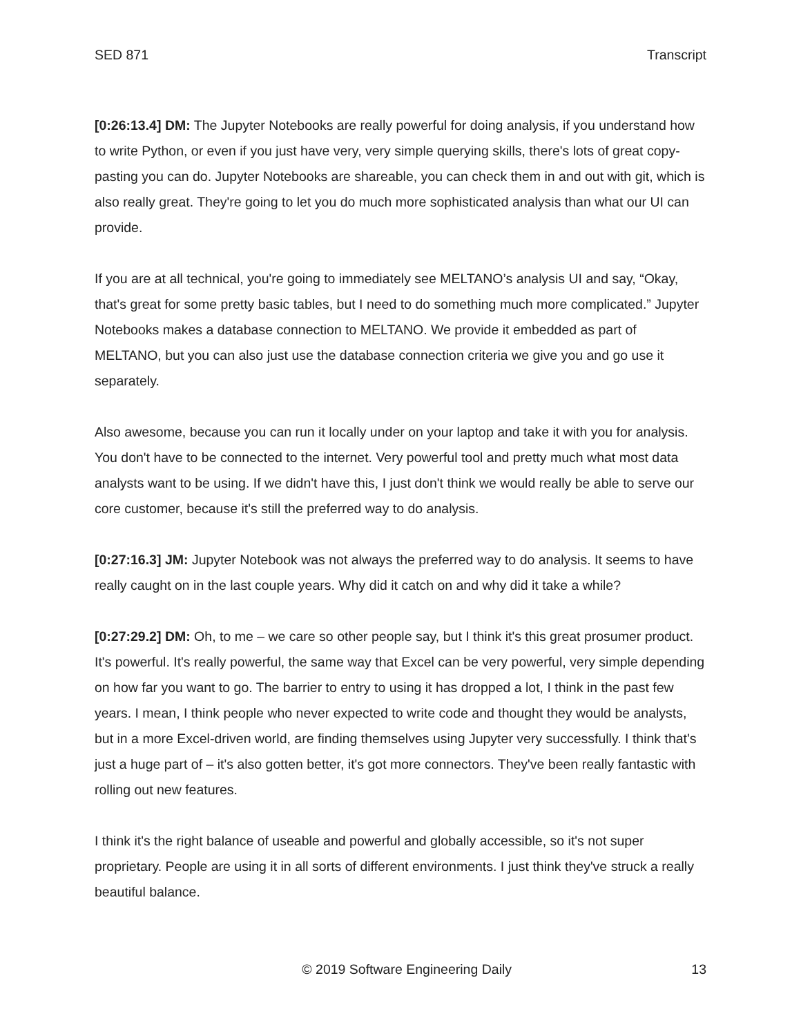SED 871 Transcript
[0:26:13.4] DM: The Jupyter Notebooks are really powerful for doing analysis, if you understand how to write Python, or even if you just have very, very simple querying skills, there's lots of great copy-pasting you can do. Jupyter Notebooks are shareable, you can check them in and out with git, which is also really great. They're going to let you do much more sophisticated analysis than what our UI can provide.
If you are at all technical, you're going to immediately see MELTANO’s analysis UI and say, “Okay, that's great for some pretty basic tables, but I need to do something much more complicated.” Jupyter Notebooks makes a database connection to MELTANO. We provide it embedded as part of MELTANO, but you can also just use the database connection criteria we give you and go use it separately.
Also awesome, because you can run it locally under on your laptop and take it with you for analysis. You don't have to be connected to the internet. Very powerful tool and pretty much what most data analysts want to be using. If we didn't have this, I just don't think we would really be able to serve our core customer, because it's still the preferred way to do analysis.
[0:27:16.3] JM: Jupyter Notebook was not always the preferred way to do analysis. It seems to have really caught on in the last couple years. Why did it catch on and why did it take a while?
[0:27:29.2] DM: Oh, to me – we care so other people say, but I think it's this great prosumer product. It's powerful. It's really powerful, the same way that Excel can be very powerful, very simple depending on how far you want to go. The barrier to entry to using it has dropped a lot, I think in the past few years. I mean, I think people who never expected to write code and thought they would be analysts, but in a more Excel-driven world, are finding themselves using Jupyter very successfully. I think that's just a huge part of – it's also gotten better, it's got more connectors. They've been really fantastic with rolling out new features.
I think it's the right balance of useable and powerful and globally accessible, so it's not super proprietary. People are using it in all sorts of different environments. I just think they've struck a really beautiful balance.
© 2019 Software Engineering Daily 13